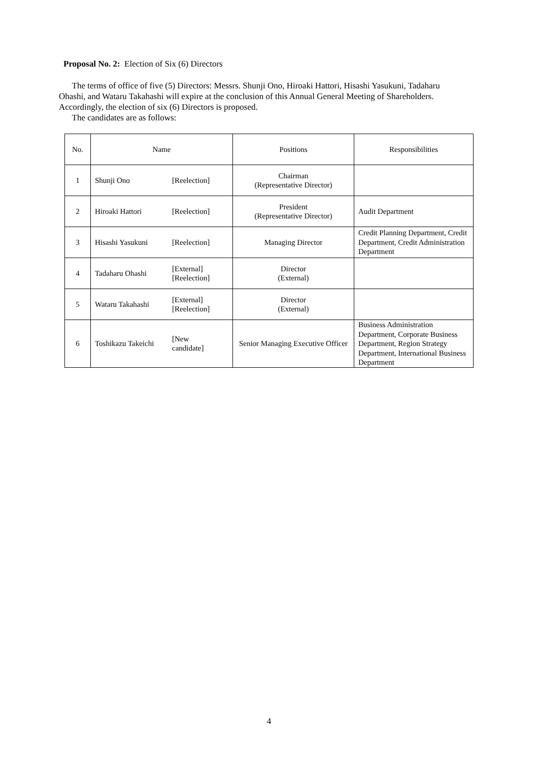Proposal No. 2: Election of Six (6) Directors
The terms of office of five (5) Directors: Messrs. Shunji Ono, Hiroaki Hattori, Hisashi Yasukuni, Tadaharu Ohashi, and Wataru Takahashi will expire at the conclusion of this Annual General Meeting of Shareholders. Accordingly, the election of six (6) Directors is proposed.
The candidates are as follows:
| No. | Name | | Positions | Responsibilities |
| --- | --- | --- | --- | --- |
| 1 | Shunji Ono | [Reelection] | Chairman (Representative Director) | |
| 2 | Hiroaki Hattori | [Reelection] | President (Representative Director) | Audit Department |
| 3 | Hisashi Yasukuni | [Reelection] | Managing Director | Credit Planning Department, Credit Department, Credit Administration Department |
| 4 | Tadaharu Ohashi | [External] [Reelection] | Director (External) | |
| 5 | Wataru Takahashi | [External] [Reelection] | Director (External) | |
| 6 | Toshikazu Takeichi | [New candidate] | Senior Managing Executive Officer | Business Administration Department, Corporate Business Department, Region Strategy Department, International Business Department |
4